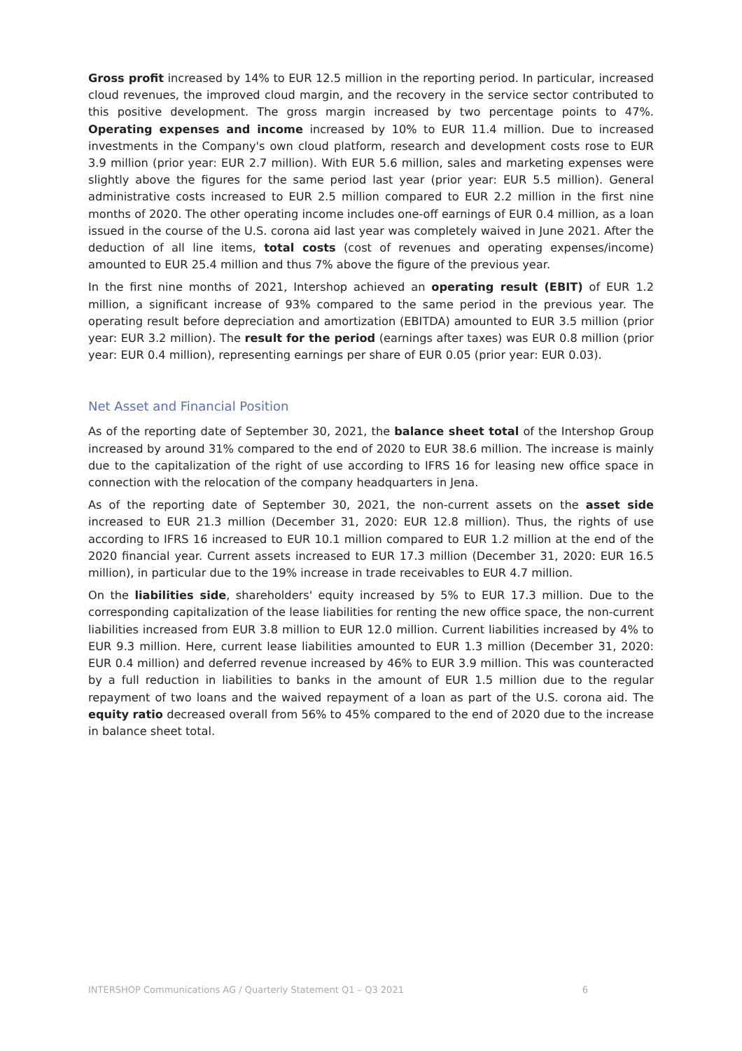Gross profit increased by 14% to EUR 12.5 million in the reporting period. In particular, increased cloud revenues, the improved cloud margin, and the recovery in the service sector contributed to this positive development. The gross margin increased by two percentage points to 47%. Operating expenses and income increased by 10% to EUR 11.4 million. Due to increased investments in the Company's own cloud platform, research and development costs rose to EUR 3.9 million (prior year: EUR 2.7 million). With EUR 5.6 million, sales and marketing expenses were slightly above the figures for the same period last year (prior year: EUR 5.5 million). General administrative costs increased to EUR 2.5 million compared to EUR 2.2 million in the first nine months of 2020. The other operating income includes one-off earnings of EUR 0.4 million, as a loan issued in the course of the U.S. corona aid last year was completely waived in June 2021. After the deduction of all line items, total costs (cost of revenues and operating expenses/income) amounted to EUR 25.4 million and thus 7% above the figure of the previous year.
In the first nine months of 2021, Intershop achieved an operating result (EBIT) of EUR 1.2 million, a significant increase of 93% compared to the same period in the previous year. The operating result before depreciation and amortization (EBITDA) amounted to EUR 3.5 million (prior year: EUR 3.2 million). The result for the period (earnings after taxes) was EUR 0.8 million (prior year: EUR 0.4 million), representing earnings per share of EUR 0.05 (prior year: EUR 0.03).
Net Asset and Financial Position
As of the reporting date of September 30, 2021, the balance sheet total of the Intershop Group increased by around 31% compared to the end of 2020 to EUR 38.6 million. The increase is mainly due to the capitalization of the right of use according to IFRS 16 for leasing new office space in connection with the relocation of the company headquarters in Jena.
As of the reporting date of September 30, 2021, the non-current assets on the asset side increased to EUR 21.3 million (December 31, 2020: EUR 12.8 million). Thus, the rights of use according to IFRS 16 increased to EUR 10.1 million compared to EUR 1.2 million at the end of the 2020 financial year. Current assets increased to EUR 17.3 million (December 31, 2020: EUR 16.5 million), in particular due to the 19% increase in trade receivables to EUR 4.7 million.
On the liabilities side, shareholders' equity increased by 5% to EUR 17.3 million. Due to the corresponding capitalization of the lease liabilities for renting the new office space, the non-current liabilities increased from EUR 3.8 million to EUR 12.0 million. Current liabilities increased by 4% to EUR 9.3 million. Here, current lease liabilities amounted to EUR 1.3 million (December 31, 2020: EUR 0.4 million) and deferred revenue increased by 46% to EUR 3.9 million. This was counteracted by a full reduction in liabilities to banks in the amount of EUR 1.5 million due to the regular repayment of two loans and the waived repayment of a loan as part of the U.S. corona aid. The equity ratio decreased overall from 56% to 45% compared to the end of 2020 due to the increase in balance sheet total.
INTERSHOP Communications AG / Quarterly Statement Q1 – Q3 2021 6